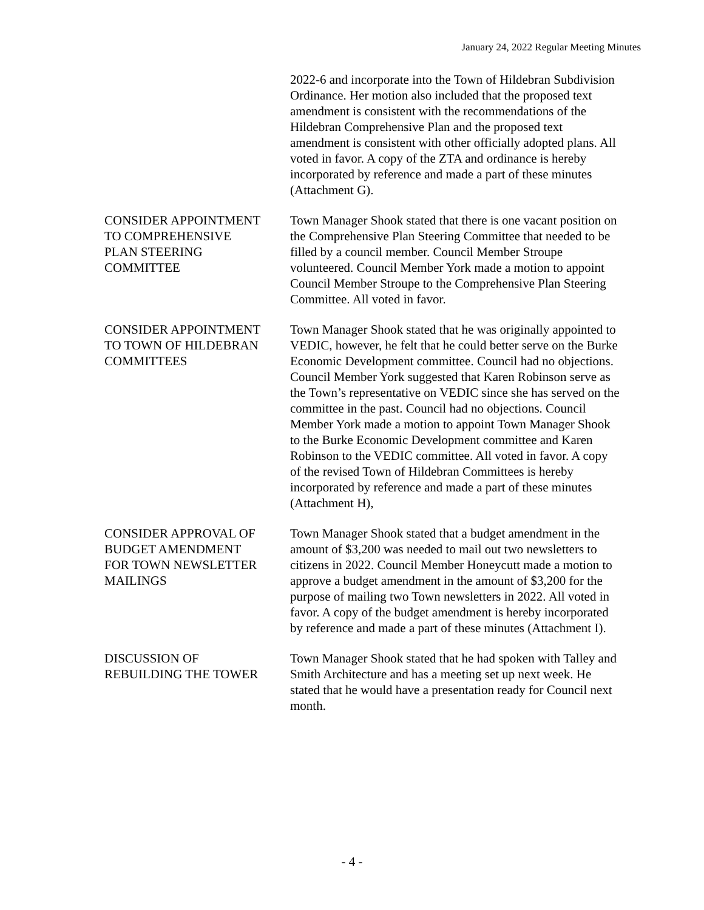January 24, 2022 Regular Meeting Minutes
2022-6 and incorporate into the Town of Hildebran Subdivision Ordinance. Her motion also included that the proposed text amendment is consistent with the recommendations of the Hildebran Comprehensive Plan and the proposed text amendment is consistent with other officially adopted plans. All voted in favor. A copy of the ZTA and ordinance is hereby incorporated by reference and made a part of these minutes (Attachment G).
CONSIDER APPOINTMENT
TO COMPREHENSIVE
PLAN STEERING
COMMITTEE
Town Manager Shook stated that there is one vacant position on the Comprehensive Plan Steering Committee that needed to be filled by a council member. Council Member Stroupe volunteered. Council Member York made a motion to appoint Council Member Stroupe to the Comprehensive Plan Steering Committee. All voted in favor.
CONSIDER APPOINTMENT
TO TOWN OF HILDEBRAN
COMMITTEES
Town Manager Shook stated that he was originally appointed to VEDIC, however, he felt that he could better serve on the Burke Economic Development committee. Council had no objections. Council Member York suggested that Karen Robinson serve as the Town’s representative on VEDIC since she has served on the committee in the past. Council had no objections. Council Member York made a motion to appoint Town Manager Shook to the Burke Economic Development committee and Karen Robinson to the VEDIC committee. All voted in favor. A copy of the revised Town of Hildebran Committees is hereby incorporated by reference and made a part of these minutes (Attachment H),
CONSIDER APPROVAL OF
BUDGET AMENDMENT
FOR TOWN NEWSLETTER
MAILINGS
Town Manager Shook stated that a budget amendment in the amount of $3,200 was needed to mail out two newsletters to citizens in 2022. Council Member Honeycutt made a motion to approve a budget amendment in the amount of $3,200 for the purpose of mailing two Town newsletters in 2022. All voted in favor. A copy of the budget amendment is hereby incorporated by reference and made a part of these minutes (Attachment I).
DISCUSSION OF
REBUILDING THE TOWER
Town Manager Shook stated that he had spoken with Talley and Smith Architecture and has a meeting set up next week. He stated that he would have a presentation ready for Council next month.
- 4 -